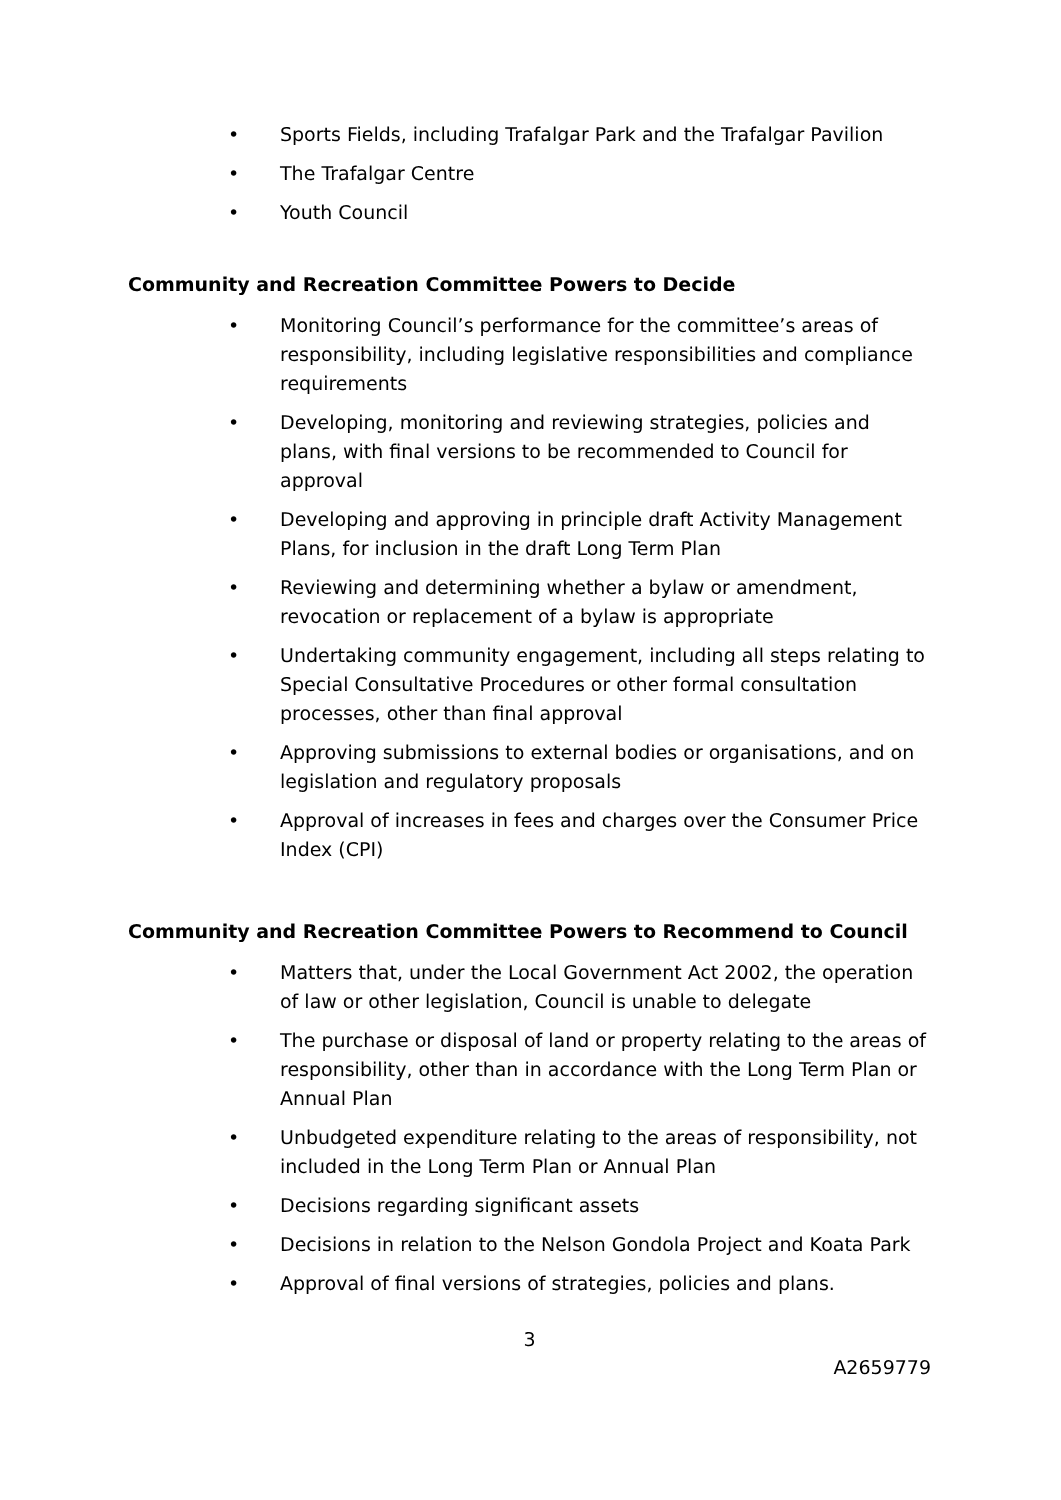• Sports Fields, including Trafalgar Park and the Trafalgar Pavilion
• The Trafalgar Centre
• Youth Council
Community and Recreation Committee Powers to Decide
• Monitoring Council’s performance for the committee’s areas of responsibility, including legislative responsibilities and compliance requirements
• Developing, monitoring and reviewing strategies, policies and plans, with final versions to be recommended to Council for approval
• Developing and approving in principle draft Activity Management Plans, for inclusion in the draft Long Term Plan
• Reviewing and determining whether a bylaw or amendment, revocation or replacement of a bylaw is appropriate
• Undertaking community engagement, including all steps relating to Special Consultative Procedures or other formal consultation processes, other than final approval
• Approving submissions to external bodies or organisations, and on legislation and regulatory proposals
• Approval of increases in fees and charges over the Consumer Price Index (CPI)
Community and Recreation Committee Powers to Recommend to Council
• Matters that, under the Local Government Act 2002, the operation of law or other legislation, Council is unable to delegate
• The purchase or disposal of land or property relating to the areas of responsibility, other than in accordance with the Long Term Plan or Annual Plan
• Unbudgeted expenditure relating to the areas of responsibility, not included in the Long Term Plan or Annual Plan
• Decisions regarding significant assets
• Decisions in relation to the Nelson Gondola Project and Koata Park
• Approval of final versions of strategies, policies and plans.
3
A2659779